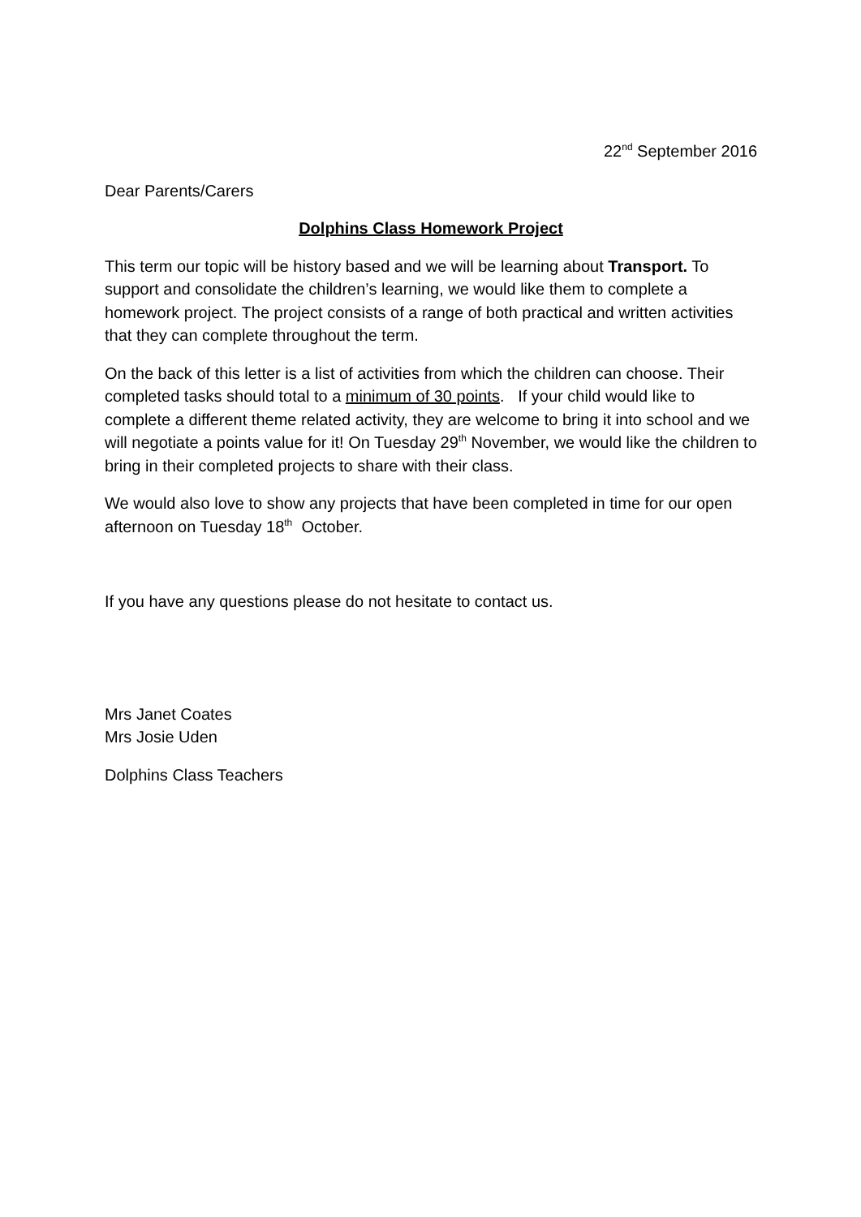22<sup>nd</sup> September 2016
Dear Parents/Carers
Dolphins Class Homework Project
This term our topic will be history based and we will be learning about Transport. To support and consolidate the children’s learning, we would like them to complete a homework project. The project consists of a range of both practical and written activities that they can complete throughout the term.
On the back of this letter is a list of activities from which the children can choose. Their completed tasks should total to a minimum of 30 points. If your child would like to complete a different theme related activity, they are welcome to bring it into school and we will negotiate a points value for it! On Tuesday 29<sup>th</sup> November, we would like the children to bring in their completed projects to share with their class.
We would also love to show any projects that have been completed in time for our open afternoon on Tuesday 18<sup>th</sup> October.
If you have any questions please do not hesitate to contact us.
Mrs Janet Coates
Mrs Josie Uden
Dolphins Class Teachers